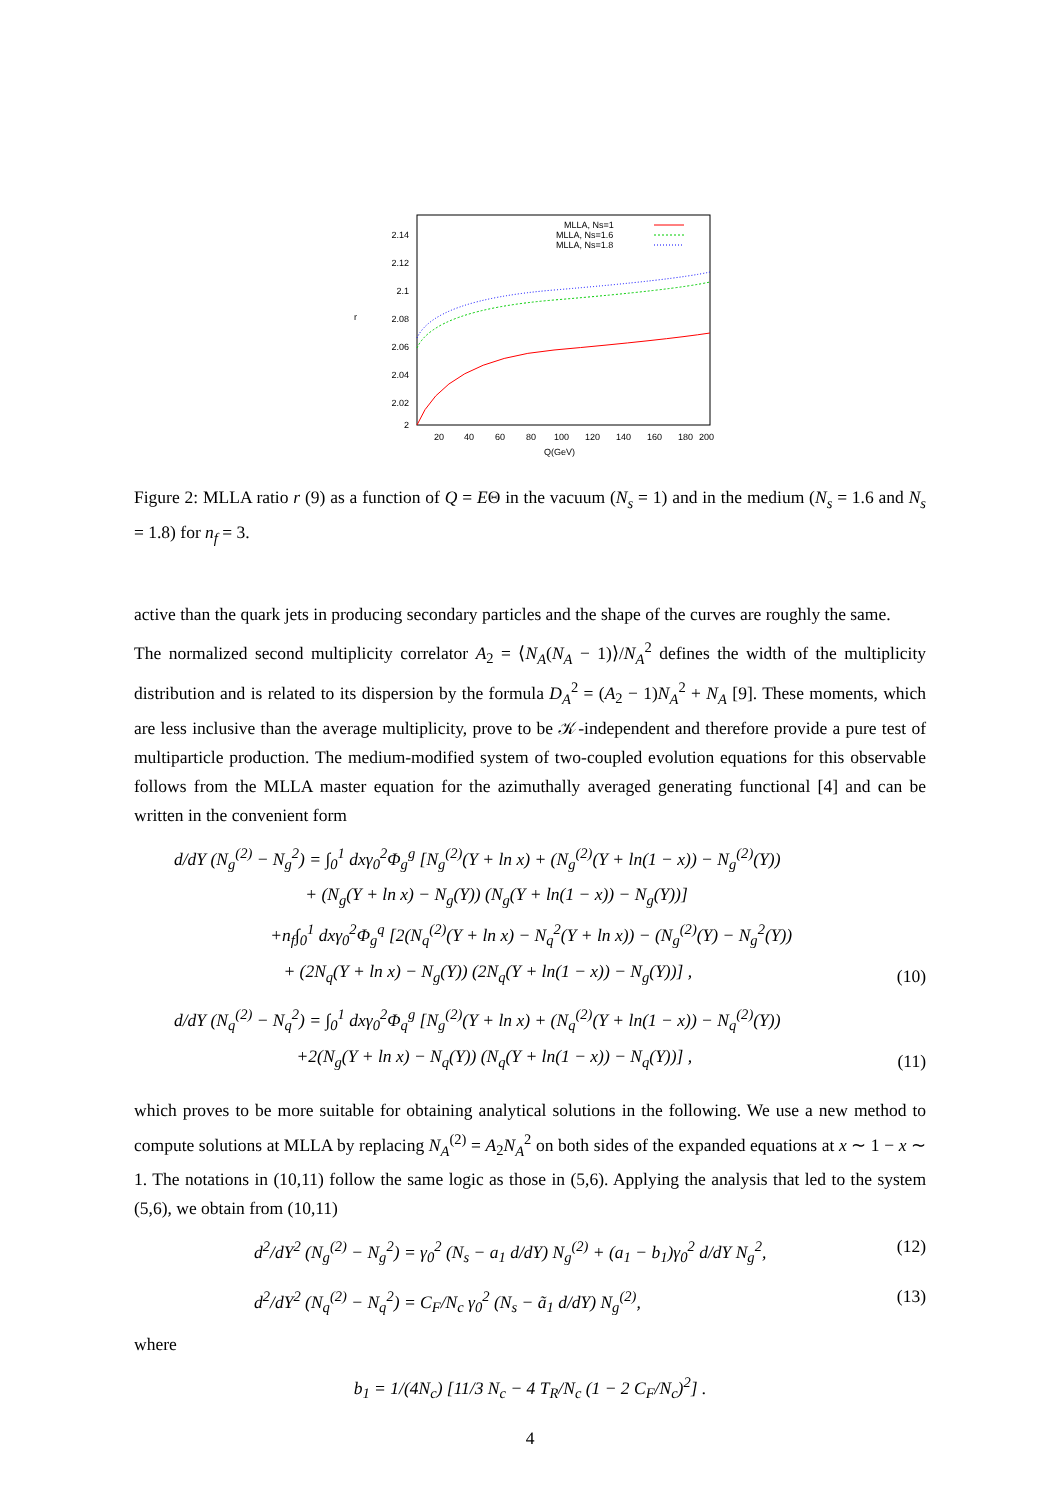2.14
2.12
2.1
2.08
2.06
2.04
2.02
2
r
20
40
60
80
100
120
140
160
180
200
Q(GeV)
MLLA, Ns=1
MLLA, Ns=1.6
MLLA, Ns=1.8
Figure 2: MLLA ratio r (9) as a function of Q = EΘ in the vacuum (N<sub>s</sub> = 1) and in the medium (N<sub>s</sub> = 1.6 and N<sub>s</sub> = 1.8) for n<sub>f</sub> = 3.
active than the quark jets in producing secondary particles and the shape of the curves are roughly the same.
The normalized second multiplicity correlator A<sub>2</sub> = ⟨N<sub>A</sub>(N<sub>A</sub> − 1)⟩/N<sub>A</sub><sup>2</sup> defines the width of the multiplicity distribution and is related to its dispersion by the formula D<sub>A</sub><sup>2</sup> = (A<sub>2</sub> − 1)N<sub>A</sub><sup>2</sup> + N<sub>A</sub> [9]. These moments, which are less inclusive than the average multiplicity, prove to be 𝒦-independent and therefore provide a pure test of multiparticle production. The medium-modified system of two-coupled evolution equations for this observable follows from the MLLA master equation for the azimuthally averaged generating functional [4] and can be written in the convenient form
d/dY (N<sub>g</sub><sup>(2)</sup> − N<sub>g</sub><sup>2</sup>) = ∫<sub>0</sub><sup>1</sup> dxγ<sub>0</sub><sup>2</sup>Φ<sub>g</sub><sup>g</sup> [N<sub>g</sub><sup>(2)</sup>(Y + ln x) + (N<sub>g</sub><sup>(2)</sup>(Y + ln(1 − x)) − N<sub>g</sub><sup>(2)</sup>(Y))
+ (N<sub>g</sub>(Y + ln x) − N<sub>g</sub>(Y)) (N<sub>g</sub>(Y + ln(1 − x)) − N<sub>g</sub>(Y))]
+n<sub>f</sub>∫<sub>0</sub><sup>1</sup> dxγ<sub>0</sub><sup>2</sup>Φ<sub>g</sub><sup>q</sup> [2(N<sub>q</sub><sup>(2)</sup>(Y + ln x) − N<sub>q</sub><sup>2</sup>(Y + ln x)) − (N<sub>g</sub><sup>(2)</sup>(Y) − N<sub>g</sub><sup>2</sup>(Y))
+ (2N<sub>q</sub>(Y + ln x) − N<sub>g</sub>(Y)) (2N<sub>q</sub>(Y + ln(1 − x)) − N<sub>g</sub>(Y))] ,
(10)
d/dY (N<sub>q</sub><sup>(2)</sup> − N<sub>q</sub><sup>2</sup>) = ∫<sub>0</sub><sup>1</sup> dxγ<sub>0</sub><sup>2</sup>Φ<sub>q</sub><sup>g</sup> [N<sub>g</sub><sup>(2)</sup>(Y + ln x) + (N<sub>q</sub><sup>(2)</sup>(Y + ln(1 − x)) − N<sub>q</sub><sup>(2)</sup>(Y))
+2(N<sub>g</sub>(Y + ln x) − N<sub>q</sub>(Y)) (N<sub>q</sub>(Y + ln(1 − x)) − N<sub>q</sub>(Y))] ,
(11)
which proves to be more suitable for obtaining analytical solutions in the following. We use a new method to compute solutions at MLLA by replacing N<sub>A</sub><sup>(2)</sup> = A<sub>2</sub>N<sub>A</sub><sup>2</sup> on both sides of the expanded equations at x ∼ 1 − x ∼ 1. The notations in (10,11) follow the same logic as those in (5,6). Applying the analysis that led to the system (5,6), we obtain from (10,11)
d<sup>2</sup>/dY<sup>2</sup> (N<sub>g</sub><sup>(2)</sup> − N<sub>g</sub><sup>2</sup>) = γ<sub>0</sub><sup>2</sup> (N<sub>s</sub> − a<sub>1</sub> d/dY) N<sub>g</sub><sup>(2)</sup> + (a<sub>1</sub> − b<sub>1</sub>)γ<sub>0</sub><sup>2</sup> d/dY N<sub>g</sub><sup>2</sup>,
(12)
d<sup>2</sup>/dY<sup>2</sup> (N<sub>q</sub><sup>(2)</sup> − N<sub>q</sub><sup>2</sup>) = C<sub>F</sub>/N<sub>c</sub> γ<sub>0</sub><sup>2</sup> (N<sub>s</sub> − ã<sub>1</sub> d/dY) N<sub>g</sub><sup>(2)</sup>,
(13)
where
b<sub>1</sub> = 1/(4N<sub>c</sub>) [11/3 N<sub>c</sub> − 4 T<sub>R</sub>/N<sub>c</sub> (1 − 2 C<sub>F</sub>/N<sub>c</sub>)<sup>2</sup>] .
4